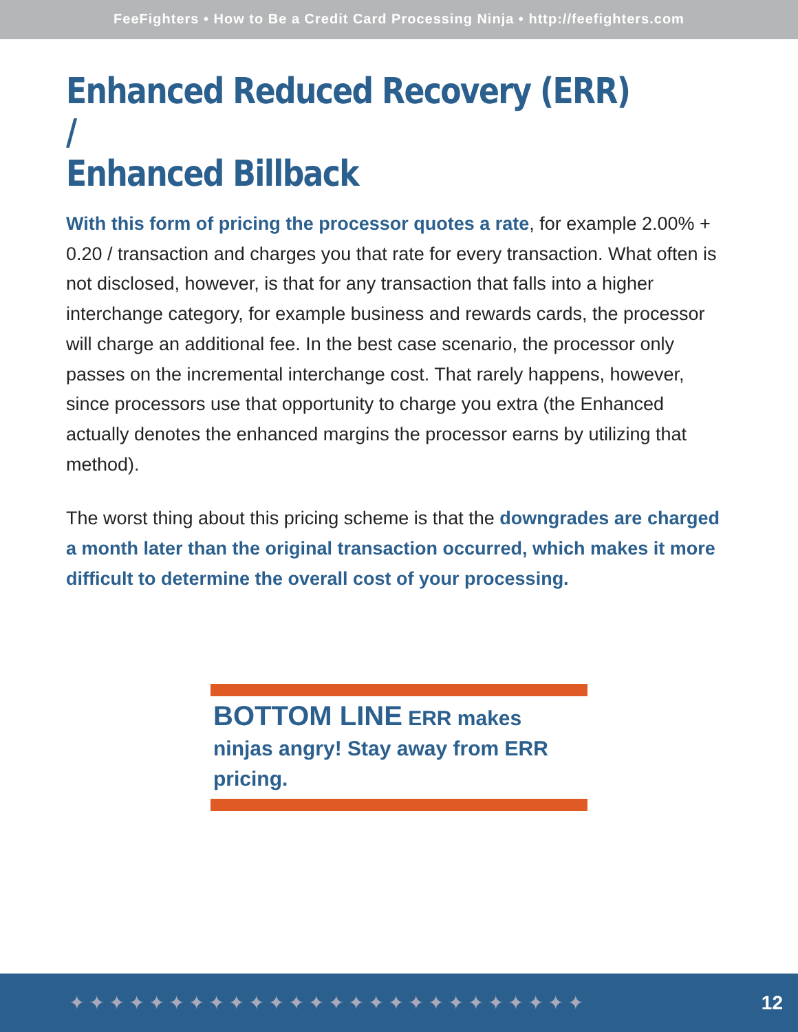FeeFighters • How to Be a Credit Card Processing Ninja • http://feefighters.com
Enhanced Reduced Recovery (ERR) /
Enhanced Billback
With this form of pricing the processor quotes a rate, for example 2.00% + 0.20 / transaction and charges you that rate for every transaction. What often is not disclosed, however, is that for any transaction that falls into a higher interchange category, for example business and rewards cards, the processor will charge an additional fee. In the best case scenario, the processor only passes on the incremental interchange cost. That rarely happens, however, since processors use that opportunity to charge you extra (the Enhanced actually denotes the enhanced margins the processor earns by utilizing that method).
The worst thing about this pricing scheme is that the downgrades are charged a month later than the original transaction occurred, which makes it more difficult to determine the overall cost of your processing.
BOTTOM LINE ERR makes ninjas angry! Stay away from ERR pricing.
✦✦✦✦✦✦✦✦✦✦✦✦✦✦✦✦✦✦✦✦✦✦✦✦✦✦ 12